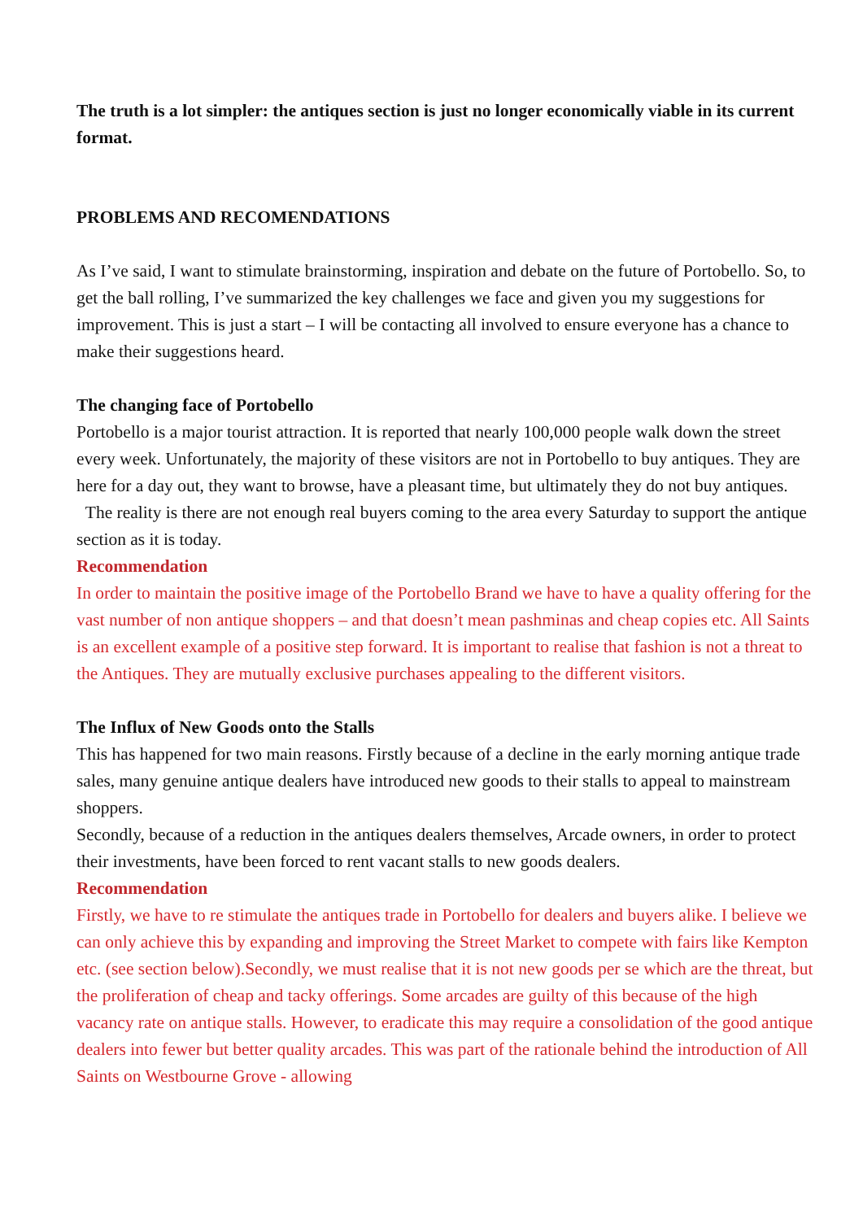The truth is a lot simpler: the antiques section is just no longer economically viable in its current format.
PROBLEMS AND RECOMENDATIONS
As I’ve said, I want to stimulate brainstorming, inspiration and debate on the future of Portobello. So, to get the ball rolling, I’ve summarized the key challenges we face and given you my suggestions for improvement. This is just a start – I will be contacting all involved to ensure everyone has a chance to make their suggestions heard.
The changing face of Portobello
Portobello is a major tourist attraction. It is reported that nearly 100,000 people walk down the street every week. Unfortunately, the majority of these visitors are not in Portobello to buy antiques. They are here for a day out, they want to browse, have a pleasant time, but ultimately they do not buy antiques. The reality is there are not enough real buyers coming to the area every Saturday to support the antique section as it is today.
Recommendation
In order to maintain the positive image of the Portobello Brand we have to have a quality offering for the vast number of non antique shoppers – and that doesn’t mean pashminas and cheap copies etc. All Saints is an excellent example of a positive step forward. It is important to realise that fashion is not a threat to the Antiques. They are mutually exclusive purchases appealing to the different visitors.
The Influx of New Goods onto the Stalls
This has happened for two main reasons. Firstly because of a decline in the early morning antique trade sales, many genuine antique dealers have introduced new goods to their stalls to appeal to mainstream shoppers.
Secondly, because of a reduction in the antiques dealers themselves, Arcade owners, in order to protect their investments, have been forced to rent vacant stalls to new goods dealers.
Recommendation
Firstly, we have to re stimulate the antiques trade in Portobello for dealers and buyers alike. I believe we can only achieve this by expanding and improving the Street Market to compete with fairs like Kempton etc. (see section below).Secondly, we must realise that it is not new goods per se which are the threat, but the proliferation of cheap and tacky offerings. Some arcades are guilty of this because of the high vacancy rate on antique stalls. However, to eradicate this may require a consolidation of the good antique dealers into fewer but better quality arcades. This was part of the rationale behind the introduction of All Saints on Westbourne Grove - allowing